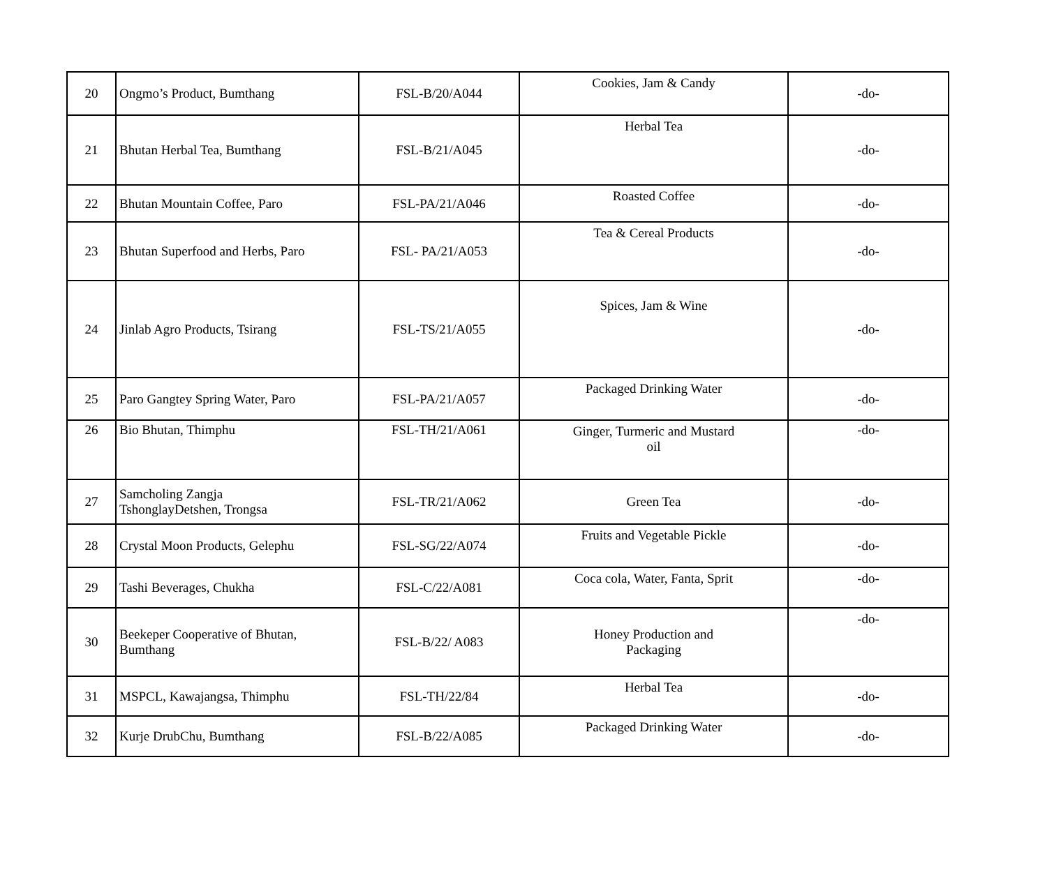| 20 | Ongmo’s Product, Bumthang | FSL-B/20/A044 | Cookies, Jam & Candy | -do- |
| 21 | Bhutan Herbal Tea, Bumthang | FSL-B/21/A045 | Herbal Tea | -do- |
| 22 | Bhutan Mountain Coffee, Paro | FSL-PA/21/A046 | Roasted Coffee | -do- |
| 23 | Bhutan Superfood and Herbs, Paro | FSL- PA/21/A053 | Tea & Cereal Products | -do- |
| 24 | Jinlab Agro Products, Tsirang | FSL-TS/21/A055 | Spices, Jam & Wine | -do- |
| 25 | Paro Gangtey Spring Water, Paro | FSL-PA/21/A057 | Packaged Drinking Water | -do- |
| 26 | Bio Bhutan, Thimphu | FSL-TH/21/A061 | Ginger, Turmeric and Mustard oil | -do- |
| 27 | Samcholing Zangja TshonglayDetshen, Trongsa | FSL-TR/21/A062 | Green Tea | -do- |
| 28 | Crystal Moon Products, Gelephu | FSL-SG/22/A074 | Fruits and Vegetable Pickle | -do- |
| 29 | Tashi Beverages, Chukha | FSL-C/22/A081 | Coca cola, Water, Fanta, Sprit | -do- |
| 30 | Beekeper Cooperative of Bhutan, Bumthang | FSL-B/22/ A083 | Honey Production and Packaging | -do- |
| 31 | MSPCL, Kawajangsa, Thimphu | FSL-TH/22/84 | Herbal Tea | -do- |
| 32 | Kurje DrubChu, Bumthang | FSL-B/22/A085 | Packaged Drinking Water | -do- |